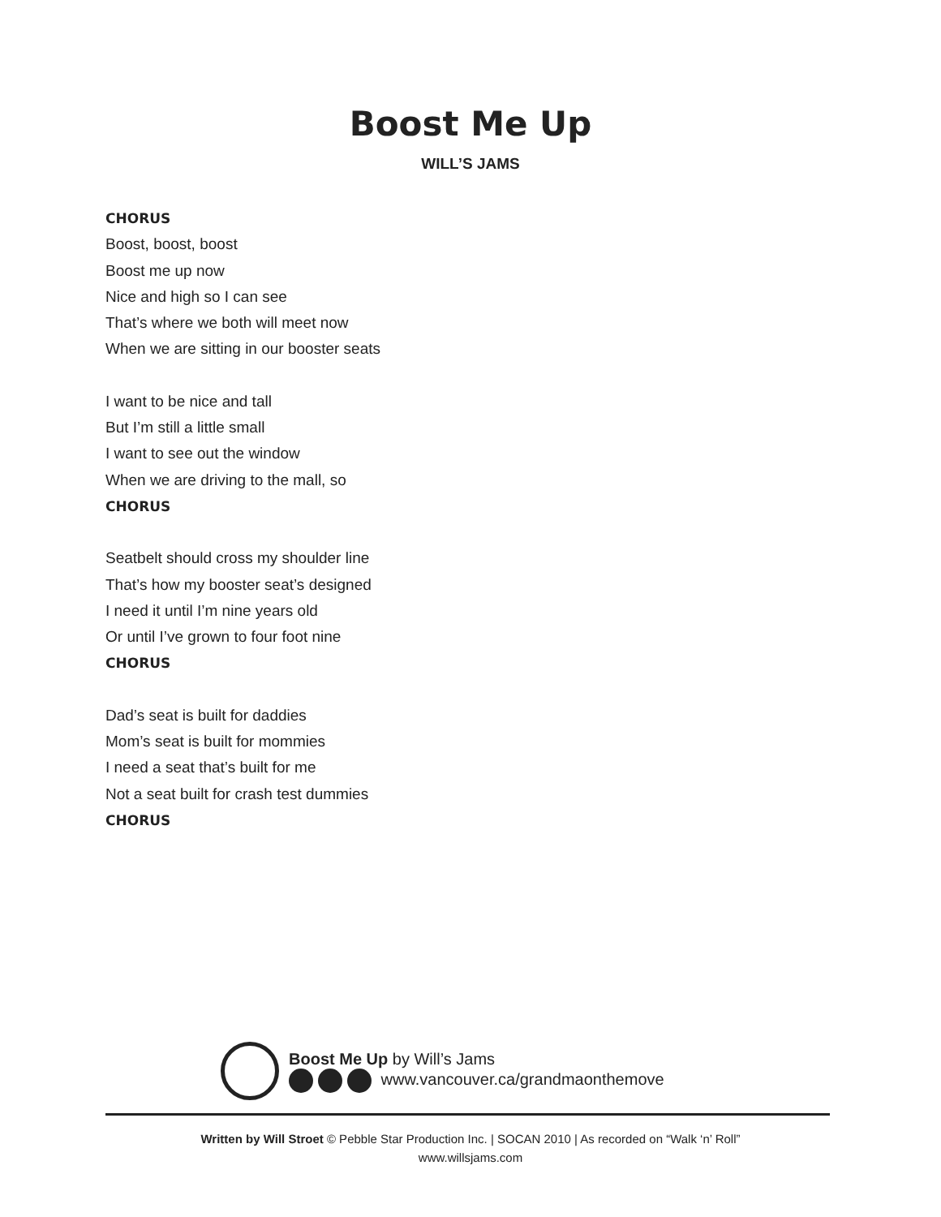Boost Me Up
WILL’S JAMS
CHORUS
Boost, boost, boost
Boost me up now
Nice and high so I can see
That’s where we both will meet now
When we are sitting in our booster seats
I want to be nice and tall
But I’m still a little small
I want to see out the window
When we are driving to the mall, so
CHORUS
Seatbelt should cross my shoulder line
That’s how my booster seat’s designed
I need it until I’m nine years old
Or until I’ve grown to four foot nine
CHORUS
Dad’s seat is built for daddies
Mom’s seat is built for mommies
I need a seat that’s built for me
Not a seat built for crash test dummies
CHORUS
Boost Me Up by Will’s Jams
www.vancouver.ca/grandmaonthemove
Written by Will Stroet © Pebble Star Production Inc. | SOCAN 2010 | As recorded on “Walk ‘n’ Roll”
www.willsjams.com